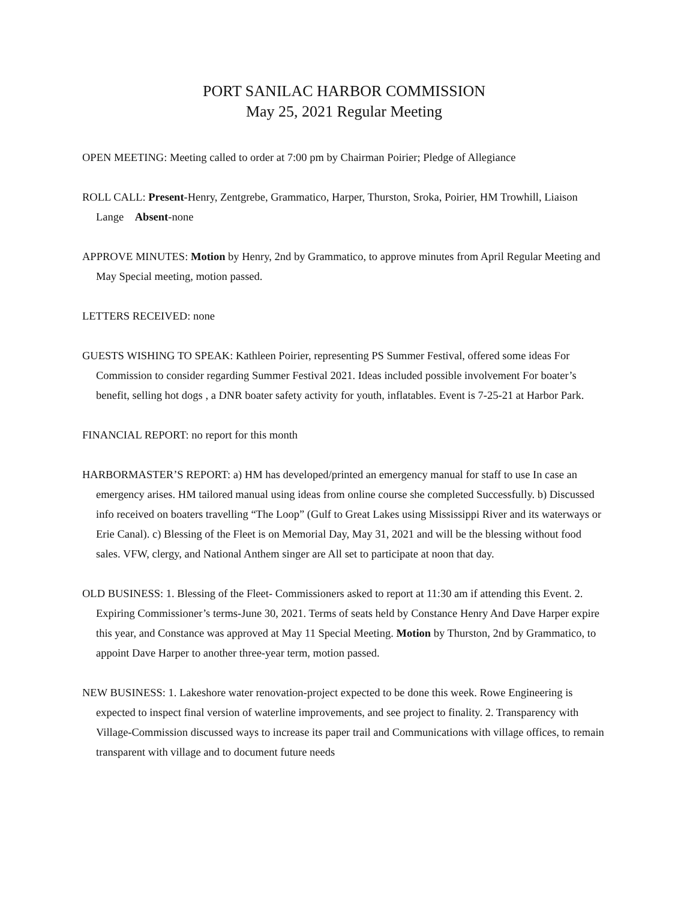PORT SANILAC HARBOR COMMISSION
May 25, 2021 Regular Meeting
OPEN MEETING: Meeting called to order at 7:00 pm by Chairman Poirier; Pledge of Allegiance
ROLL CALL: Present-Henry, Zentgrebe, Grammatico, Harper, Thurston, Sroka, Poirier, HM Trowhill, Liaison Lange Absent-none
APPROVE MINUTES: Motion by Henry, 2nd by Grammatico, to approve minutes from April Regular Meeting and May Special meeting, motion passed.
LETTERS RECEIVED: none
GUESTS WISHING TO SPEAK: Kathleen Poirier, representing PS Summer Festival, offered some ideas For Commission to consider regarding Summer Festival 2021. Ideas included possible involvement For boater’s benefit, selling hot dogs , a DNR boater safety activity for youth, inflatables. Event is 7-25-21 at Harbor Park.
FINANCIAL REPORT: no report for this month
HARBORMASTER’S REPORT: a) HM has developed/printed an emergency manual for staff to use In case an emergency arises. HM tailored manual using ideas from online course she completed Successfully. b) Discussed info received on boaters travelling “The Loop” (Gulf to Great Lakes using Mississippi River and its waterways or Erie Canal). c) Blessing of the Fleet is on Memorial Day, May 31, 2021 and will be the blessing without food sales. VFW, clergy, and National Anthem singer are All set to participate at noon that day.
OLD BUSINESS: 1. Blessing of the Fleet- Commissioners asked to report at 11:30 am if attending this Event. 2. Expiring Commissioner’s terms-June 30, 2021. Terms of seats held by Constance Henry And Dave Harper expire this year, and Constance was approved at May 11 Special Meeting. Motion by Thurston, 2nd by Grammatico, to appoint Dave Harper to another three-year term, motion passed.
NEW BUSINESS: 1. Lakeshore water renovation-project expected to be done this week. Rowe Engineering is expected to inspect final version of waterline improvements, and see project to finality. 2. Transparency with Village-Commission discussed ways to increase its paper trail and Communications with village offices, to remain transparent with village and to document future needs